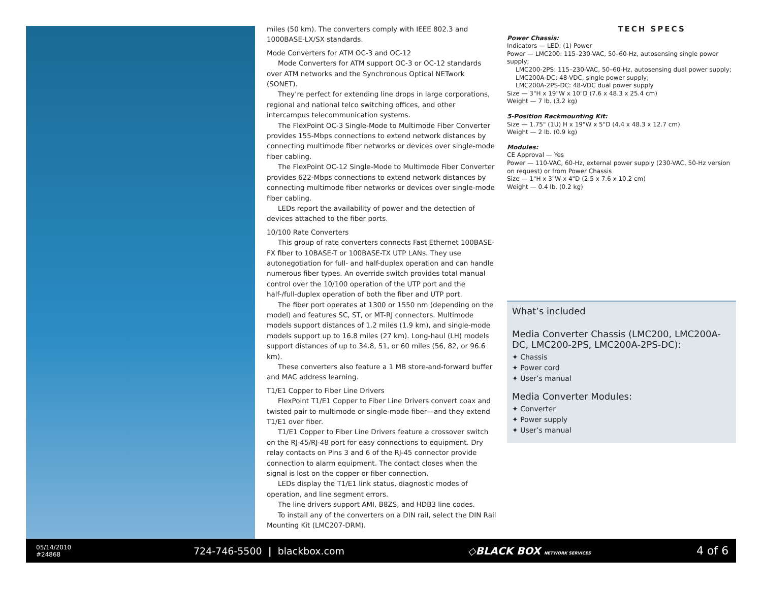miles (50 km). The converters comply with IEEE 802.3 and 1000BASE-LX/SX standards.
Mode Converters for ATM OC-3 and OC-12
Mode Converters for ATM support OC-3 or OC-12 standards over ATM networks and the Synchronous Optical NETwork (SONET).
They’re perfect for extending line drops in large corporations, regional and national telco switching offices, and other intercampus telecommunication systems.
The FlexPoint OC-3 Single-Mode to Multimode Fiber Converter provides 155-Mbps connections to extend network distances by connecting multimode fiber networks or devices over single-mode fiber cabling.
The FlexPoint OC-12 Single-Mode to Multimode Fiber Converter provides 622-Mbps connections to extend network distances by connecting multimode fiber networks or devices over single-mode fiber cabling.
LEDs report the availability of power and the detection of devices attached to the fiber ports.
10/100 Rate Converters
This group of rate converters connects Fast Ethernet 100BASE-FX fiber to 10BASE-T or 100BASE-TX UTP LANs. They use autonegotiation for full- and half-duplex operation and can handle numerous fiber types. An override switch provides total manual control over the 10/100 operation of the UTP port and the half-/full-duplex operation of both the fiber and UTP port.
The fiber port operates at 1300 or 1550 nm (depending on the model) and features SC, ST, or MT-RJ connectors. Multimode models support distances of 1.2 miles (1.9 km), and single-mode models support up to 16.8 miles (27 km). Long-haul (LH) models support distances of up to 34.8, 51, or 60 miles (56, 82, or 96.6 km).
These converters also feature a 1 MB store-and-forward buffer and MAC address learning.
T1/E1 Copper to Fiber Line Drivers
FlexPoint T1/E1 Copper to Fiber Line Drivers convert coax and twisted pair to multimode or single-mode fiber—and they extend T1/E1 over fiber.
T1/E1 Copper to Fiber Line Drivers feature a crossover switch on the RJ-45/RJ-48 port for easy connections to equipment. Dry relay contacts on Pins 3 and 6 of the RJ-45 connector provide connection to alarm equipment. The contact closes when the signal is lost on the copper or fiber connection.
LEDs display the T1/E1 link status, diagnostic modes of operation, and line segment errors.
The line drivers support AMI, B8ZS, and HDB3 line codes.
To install any of the converters on a DIN rail, select the DIN Rail Mounting Kit (LMC207-DRM).
TECH SPECS
Power Chassis:
Indicators — LED: (1) Power
Power — LMC200: 115–230-VAC, 50–60-Hz, autosensing single power supply;
LMC200-2PS: 115–230-VAC, 50–60-Hz, autosensing dual power supply;
LMC200A-DC: 48-VDC, single power supply;
LMC200A-2PS-DC: 48-VDC dual power supply
Size — 3"H x 19"W x 10"D (7.6 x 48.3 x 25.4 cm)
Weight — 7 lb. (3.2 kg)
5-Position Rackmounting Kit:
Size — 1.75" (1U) H x 19"W x 5"D (4.4 x 48.3 x 12.7 cm)
Weight — 2 lb. (0.9 kg)
Modules:
CE Approval — Yes
Power — 110-VAC, 60-Hz, external power supply (230-VAC, 50-Hz version on request) or from Power Chassis
Size — 1"H x 3"W x 4"D (2.5 x 7.6 x 10.2 cm)
Weight — 0.4 lb. (0.2 kg)
What’s included
Media Converter Chassis (LMC200, LMC200A-DC, LMC200-2PS, LMC200A-2PS-DC):
✦ Chassis
✦ Power cord
✦ User’s manual
Media Converter Modules:
✦ Converter
✦ Power supply
✦ User’s manual
05/14/2010
#24868
724-746-5500 | blackbox.com ◇BLACK BOX NETWORK SERVICES
4 of 6